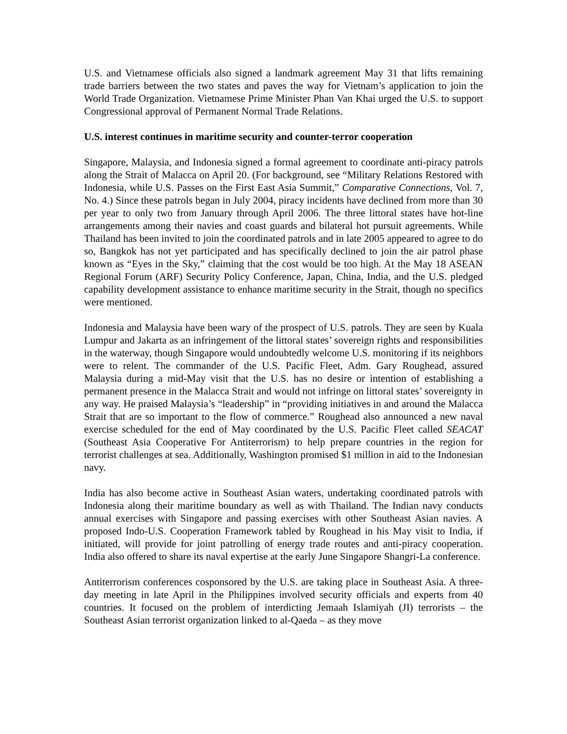U.S. and Vietnamese officials also signed a landmark agreement May 31 that lifts remaining trade barriers between the two states and paves the way for Vietnam’s application to join the World Trade Organization. Vietnamese Prime Minister Phan Van Khai urged the U.S. to support Congressional approval of Permanent Normal Trade Relations.
U.S. interest continues in maritime security and counter-terror cooperation
Singapore, Malaysia, and Indonesia signed a formal agreement to coordinate anti-piracy patrols along the Strait of Malacca on April 20. (For background, see “Military Relations Restored with Indonesia, while U.S. Passes on the First East Asia Summit,” Comparative Connections, Vol. 7, No. 4.) Since these patrols began in July 2004, piracy incidents have declined from more than 30 per year to only two from January through April 2006. The three littoral states have hot-line arrangements among their navies and coast guards and bilateral hot pursuit agreements. While Thailand has been invited to join the coordinated patrols and in late 2005 appeared to agree to do so, Bangkok has not yet participated and has specifically declined to join the air patrol phase known as “Eyes in the Sky,” claiming that the cost would be too high. At the May 18 ASEAN Regional Forum (ARF) Security Policy Conference, Japan, China, India, and the U.S. pledged capability development assistance to enhance maritime security in the Strait, though no specifics were mentioned.
Indonesia and Malaysia have been wary of the prospect of U.S. patrols. They are seen by Kuala Lumpur and Jakarta as an infringement of the littoral states’ sovereign rights and responsibilities in the waterway, though Singapore would undoubtedly welcome U.S. monitoring if its neighbors were to relent. The commander of the U.S. Pacific Fleet, Adm. Gary Roughead, assured Malaysia during a mid-May visit that the U.S. has no desire or intention of establishing a permanent presence in the Malacca Strait and would not infringe on littoral states’ sovereignty in any way. He praised Malaysia’s “leadership” in “providing initiatives in and around the Malacca Strait that are so important to the flow of commerce.” Roughead also announced a new naval exercise scheduled for the end of May coordinated by the U.S. Pacific Fleet called SEACAT (Southeast Asia Cooperative For Antiterrorism) to help prepare countries in the region for terrorist challenges at sea. Additionally, Washington promised $1 million in aid to the Indonesian navy.
India has also become active in Southeast Asian waters, undertaking coordinated patrols with Indonesia along their maritime boundary as well as with Thailand. The Indian navy conducts annual exercises with Singapore and passing exercises with other Southeast Asian navies. A proposed Indo-U.S. Cooperation Framework tabled by Roughead in his May visit to India, if initiated, will provide for joint patrolling of energy trade routes and anti-piracy cooperation. India also offered to share its naval expertise at the early June Singapore Shangri-La conference.
Antiterrorism conferences cosponsored by the U.S. are taking place in Southeast Asia. A three-day meeting in late April in the Philippines involved security officials and experts from 40 countries. It focused on the problem of interdicting Jemaah Islamiyah (JI) terrorists – the Southeast Asian terrorist organization linked to al-Qaeda – as they move